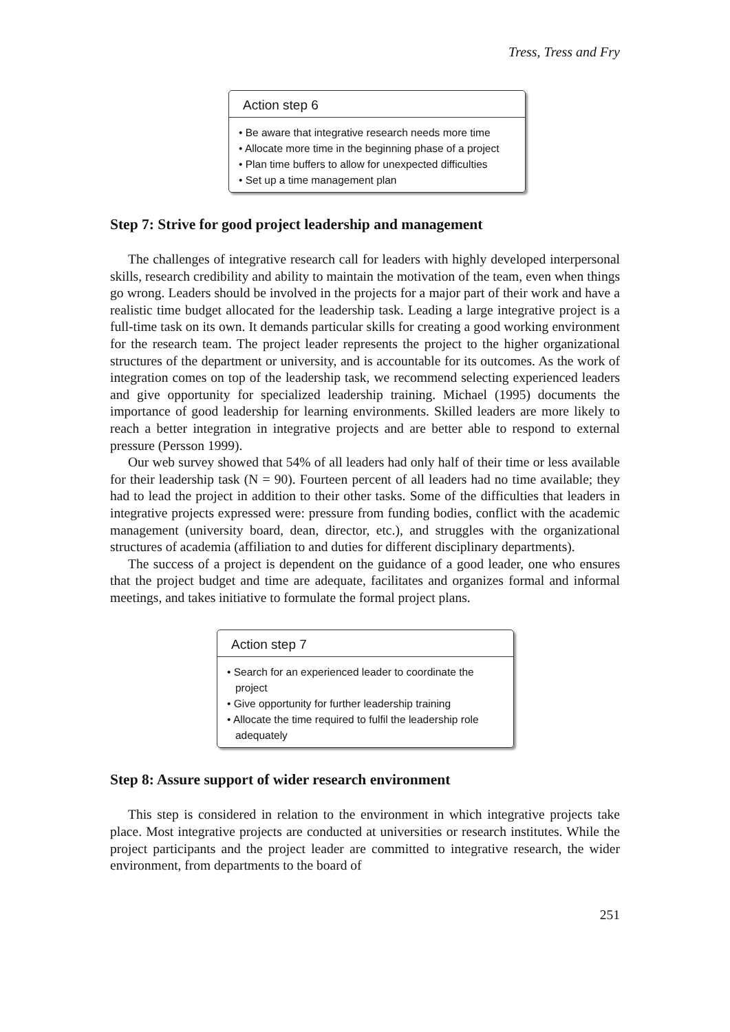Tress, Tress and Fry
Action step 6
• Be aware that integrative research needs more time
• Allocate more time in the beginning phase of a project
• Plan time buffers to allow for unexpected difficulties
• Set up a time management plan
Step 7: Strive for good project leadership and management
The challenges of integrative research call for leaders with highly developed interpersonal skills, research credibility and ability to maintain the motivation of the team, even when things go wrong. Leaders should be involved in the projects for a major part of their work and have a realistic time budget allocated for the leadership task. Leading a large integrative project is a full-time task on its own. It demands particular skills for creating a good working environment for the research team. The project leader represents the project to the higher organizational structures of the department or university, and is accountable for its outcomes. As the work of integration comes on top of the leadership task, we recommend selecting experienced leaders and give opportunity for specialized leadership training. Michael (1995) documents the importance of good leadership for learning environments. Skilled leaders are more likely to reach a better integration in integrative projects and are better able to respond to external pressure (Persson 1999).
Our web survey showed that 54% of all leaders had only half of their time or less available for their leadership task (N = 90). Fourteen percent of all leaders had no time available; they had to lead the project in addition to their other tasks. Some of the difficulties that leaders in integrative projects expressed were: pressure from funding bodies, conflict with the academic management (university board, dean, director, etc.), and struggles with the organizational structures of academia (affiliation to and duties for different disciplinary departments).
The success of a project is dependent on the guidance of a good leader, one who ensures that the project budget and time are adequate, facilitates and organizes formal and informal meetings, and takes initiative to formulate the formal project plans.
Action step 7
• Search for an experienced leader to coordinate the project
• Give opportunity for further leadership training
• Allocate the time required to fulfil the leadership role adequately
Step 8: Assure support of wider research environment
This step is considered in relation to the environment in which integrative projects take place. Most integrative projects are conducted at universities or research institutes. While the project participants and the project leader are committed to integrative research, the wider environment, from departments to the board of
251